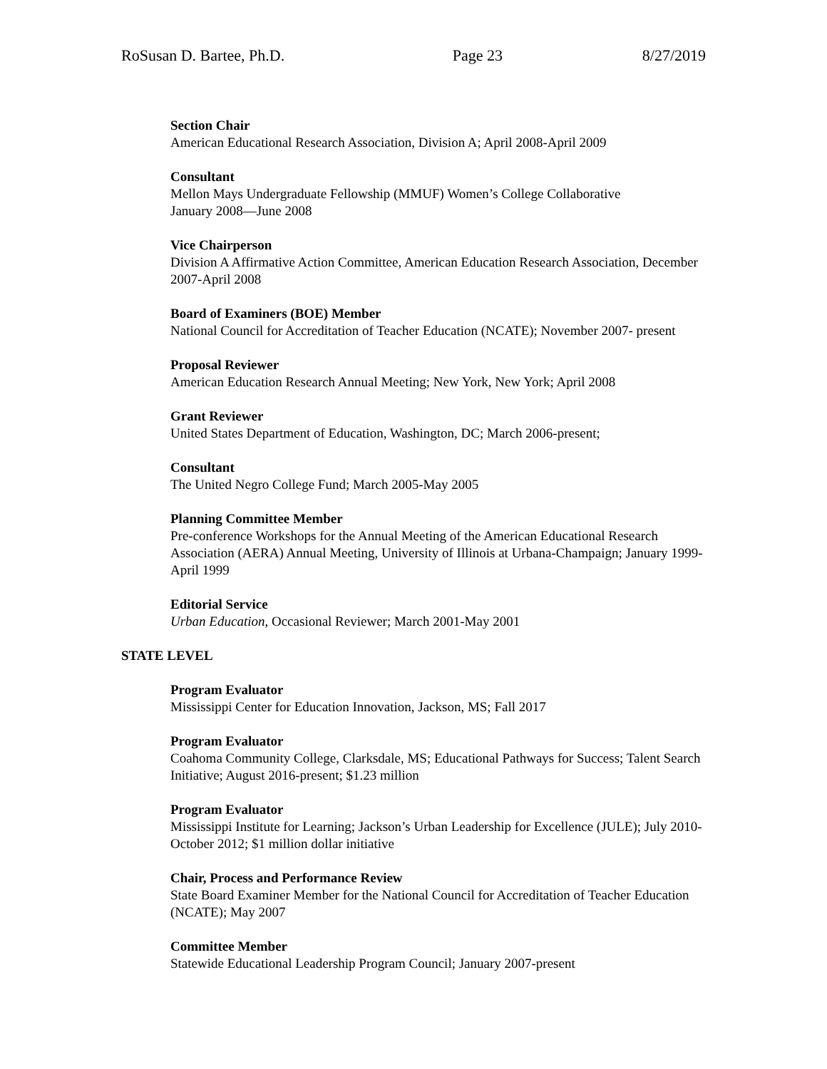RoSusan D. Bartee, Ph.D. Page 23 8/27/2019
Section Chair
American Educational Research Association, Division A; April 2008-April 2009
Consultant
Mellon Mays Undergraduate Fellowship (MMUF) Women’s College Collaborative
January 2008—June 2008
Vice Chairperson
Division A Affirmative Action Committee, American Education Research Association, December 2007-April 2008
Board of Examiners (BOE) Member
National Council for Accreditation of Teacher Education (NCATE); November 2007- present
Proposal Reviewer
American Education Research Annual Meeting; New York, New York; April 2008
Grant Reviewer
United States Department of Education, Washington, DC; March 2006-present;
Consultant
The United Negro College Fund; March 2005-May 2005
Planning Committee Member
Pre-conference Workshops for the Annual Meeting of the American Educational Research Association (AERA) Annual Meeting, University of Illinois at Urbana-Champaign; January 1999-April 1999
Editorial Service
Urban Education, Occasional Reviewer; March 2001-May 2001
STATE LEVEL
Program Evaluator
Mississippi Center for Education Innovation, Jackson, MS; Fall 2017
Program Evaluator
Coahoma Community College, Clarksdale, MS; Educational Pathways for Success; Talent Search Initiative; August 2016-present; $1.23 million
Program Evaluator
Mississippi Institute for Learning; Jackson’s Urban Leadership for Excellence (JULE); July 2010-October 2012; $1 million dollar initiative
Chair, Process and Performance Review
State Board Examiner Member for the National Council for Accreditation of Teacher Education (NCATE); May 2007
Committee Member
Statewide Educational Leadership Program Council; January 2007-present